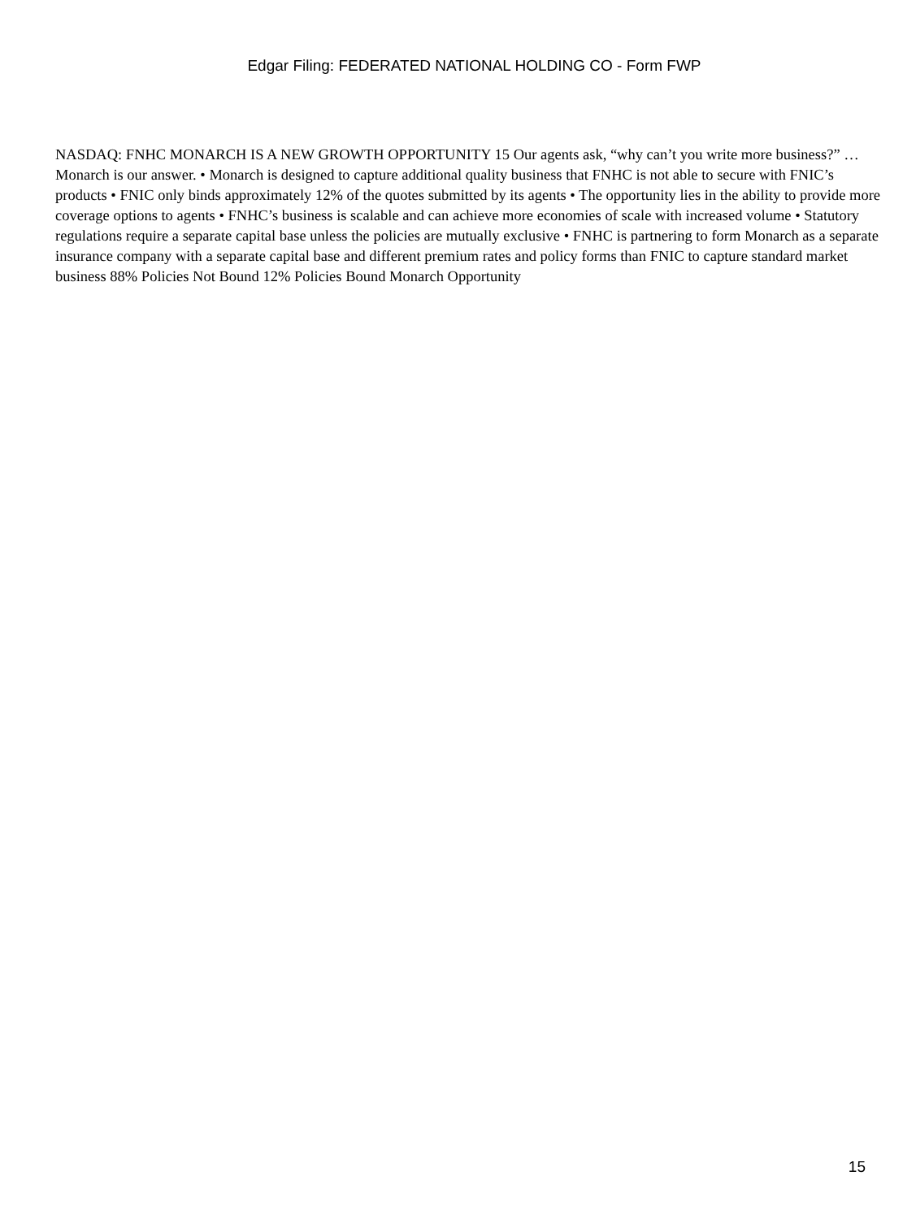Edgar Filing: FEDERATED NATIONAL HOLDING CO - Form FWP
NASDAQ: FNHC MONARCH IS A NEW GROWTH OPPORTUNITY 15 Our agents ask, “why can’t you write more business?” …Monarch is our answer. • Monarch is designed to capture additional quality business that FNHC is not able to secure with FNIC’s products • FNIC only binds approximately 12% of the quotes submitted by its agents • The opportunity lies in the ability to provide more coverage options to agents • FNHC’s business is scalable and can achieve more economies of scale with increased volume • Statutory regulations require a separate capital base unless the policies are mutually exclusive • FNHC is partnering to form Monarch as a separate insurance company with a separate capital base and different premium rates and policy forms than FNIC to capture standard market business 88% Policies Not Bound 12% Policies Bound Monarch Opportunity
15